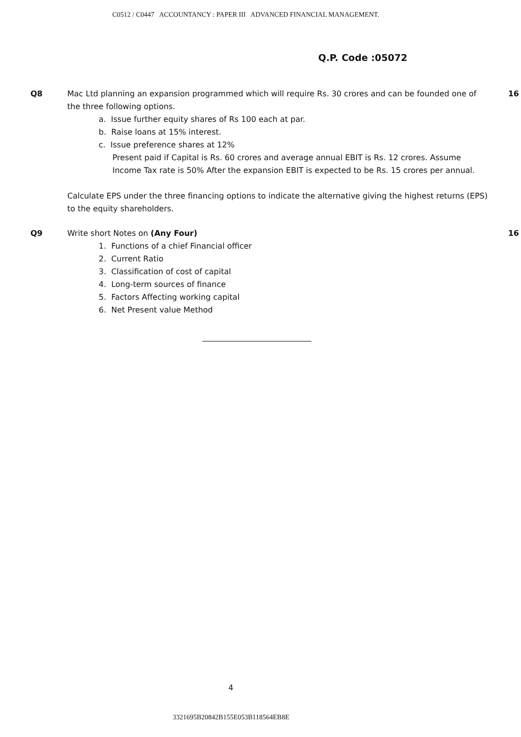C0512 / C0447 ACCOUNTANCY : PAPER III ADVANCED FINANCIAL MANAGEMENT.
Q.P. Code :05072
Q8 Mac Ltd planning an expansion programmed which will require Rs. 30 crores and can be founded one of the three following options.
a. Issue further equity shares of Rs 100 each at par.
b. Raise loans at 15% interest.
c. Issue preference shares at 12%
Present paid if Capital is Rs. 60 crores and average annual EBIT is Rs. 12 crores. Assume
Income Tax rate is 50% After the expansion EBIT is expected to be Rs. 15 crores per annual.
Calculate EPS under the three financing options to indicate the alternative giving the highest returns (EPS) to the equity shareholders.
16
Q9 Write short Notes on (Any Four)
1. Functions of a chief Financial officer
2. Current Ratio
3. Classification of cost of capital
4. Long-term sources of finance
5. Factors Affecting working capital
6. Net Present value Method
16
4
3321695B20842B155E053B118564EB8E